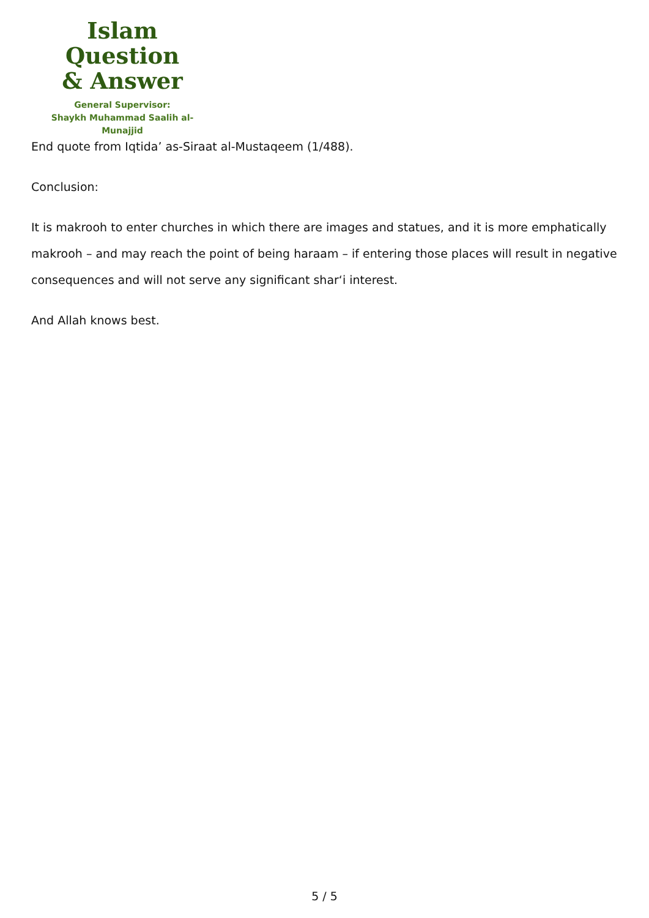Islam Question
& Answer
General Supervisor:
Shaykh Muhammad Saalih al-Munajjid
End quote from Iqtida’ as-Siraat al-Mustaqeem (1/488).
Conclusion:
It is makrooh to enter churches in which there are images and statues, and it is more emphatically makrooh – and may reach the point of being haraam – if entering those places will result in negative consequences and will not serve any significant shar‘i interest.
And Allah knows best.
5 / 5